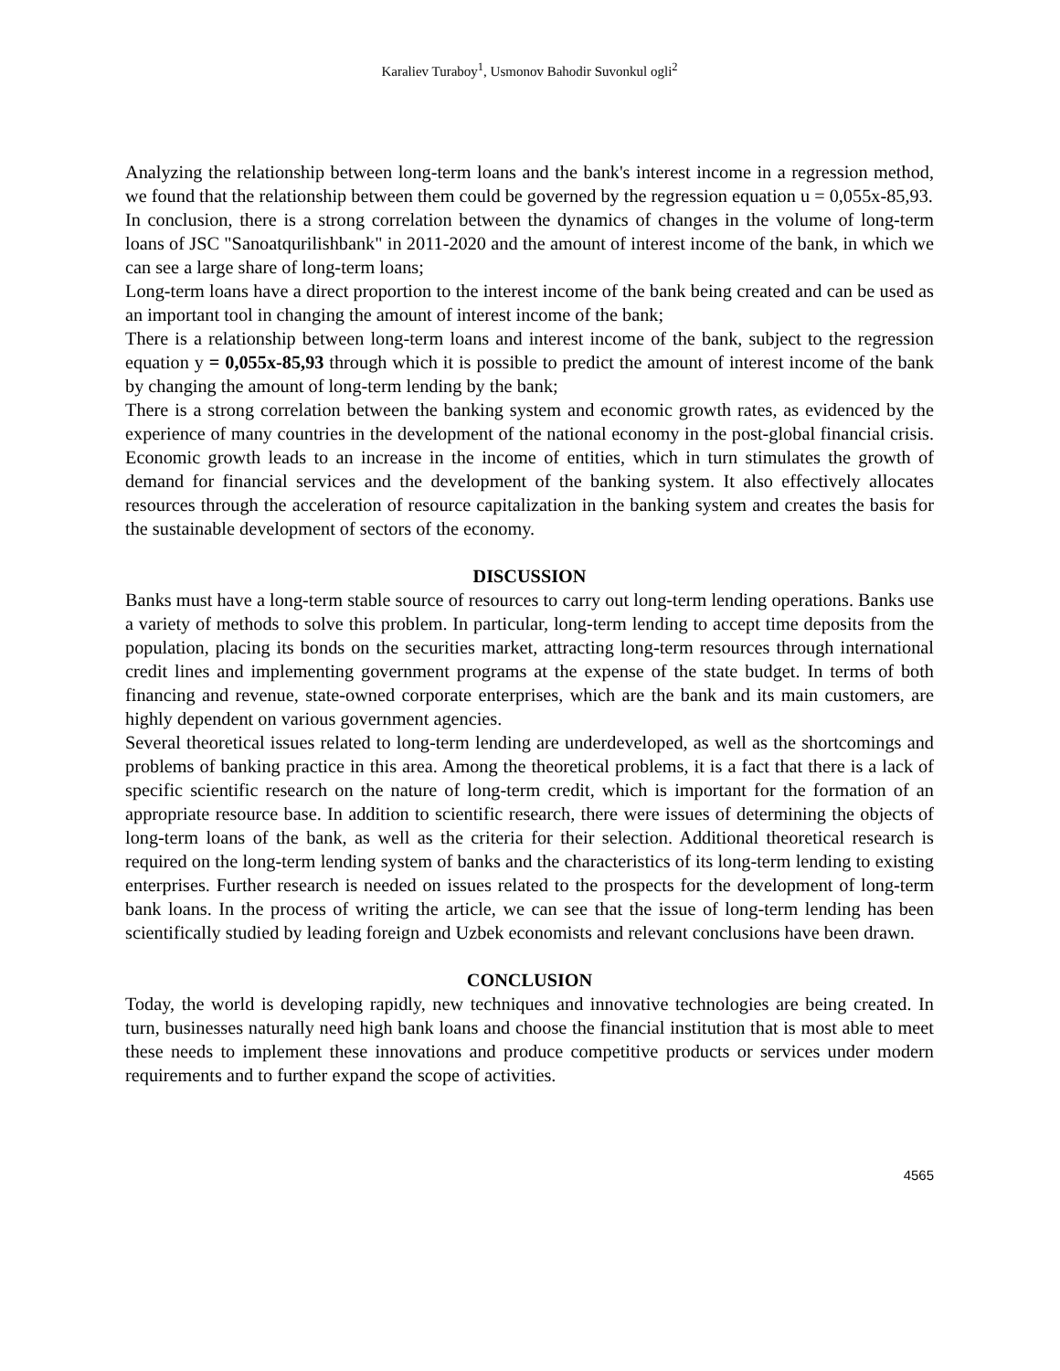Karaliev Turaboy<sup>1</sup>, Usmonov Bahodir Suvonkul ogli<sup>2</sup>
Analyzing the relationship between long-term loans and the bank's interest income in a regression method, we found that the relationship between them could be governed by the regression equation u = 0,055x-85,93.
In conclusion, there is a strong correlation between the dynamics of changes in the volume of long-term loans of JSC "Sanoatqurilishbank" in 2011-2020 and the amount of interest income of the bank, in which we can see a large share of long-term loans;
Long-term loans have a direct proportion to the interest income of the bank being created and can be used as an important tool in changing the amount of interest income of the bank;
There is a relationship between long-term loans and interest income of the bank, subject to the regression equation y = 0,055x-85,93 through which it is possible to predict the amount of interest income of the bank by changing the amount of long-term lending by the bank;
There is a strong correlation between the banking system and economic growth rates, as evidenced by the experience of many countries in the development of the national economy in the post-global financial crisis. Economic growth leads to an increase in the income of entities, which in turn stimulates the growth of demand for financial services and the development of the banking system. It also effectively allocates resources through the acceleration of resource capitalization in the banking system and creates the basis for the sustainable development of sectors of the economy.
DISCUSSION
Banks must have a long-term stable source of resources to carry out long-term lending operations. Banks use a variety of methods to solve this problem. In particular, long-term lending to accept time deposits from the population, placing its bonds on the securities market, attracting long-term resources through international credit lines and implementing government programs at the expense of the state budget. In terms of both financing and revenue, state-owned corporate enterprises, which are the bank and its main customers, are highly dependent on various government agencies.
Several theoretical issues related to long-term lending are underdeveloped, as well as the shortcomings and problems of banking practice in this area. Among the theoretical problems, it is a fact that there is a lack of specific scientific research on the nature of long-term credit, which is important for the formation of an appropriate resource base. In addition to scientific research, there were issues of determining the objects of long-term loans of the bank, as well as the criteria for their selection. Additional theoretical research is required on the long-term lending system of banks and the characteristics of its long-term lending to existing enterprises. Further research is needed on issues related to the prospects for the development of long-term bank loans. In the process of writing the article, we can see that the issue of long-term lending has been scientifically studied by leading foreign and Uzbek economists and relevant conclusions have been drawn.
CONCLUSION
Today, the world is developing rapidly, new techniques and innovative technologies are being created. In turn, businesses naturally need high bank loans and choose the financial institution that is most able to meet these needs to implement these innovations and produce competitive products or services under modern requirements and to further expand the scope of activities.
4565